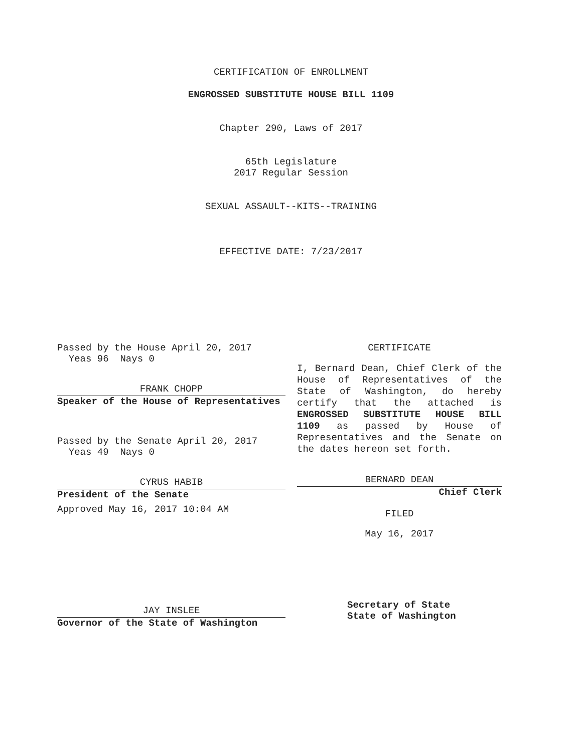CERTIFICATION OF ENROLLMENT
ENGROSSED SUBSTITUTE HOUSE BILL 1109
Chapter 290, Laws of 2017
65th Legislature
2017 Regular Session
SEXUAL ASSAULT--KITS--TRAINING
EFFECTIVE DATE: 7/23/2017
Passed by the House April 20, 2017
Yeas 96 Nays 0
FRANK CHOPP
Speaker of the House of Representatives
Passed by the Senate April 20, 2017
Yeas 49 Nays 0
CYRUS HABIB
President of the Senate
Approved May 16, 2017 10:04 AM
JAY INSLEE
Governor of the State of Washington
CERTIFICATE
I, Bernard Dean, Chief Clerk of the House of Representatives of the State of Washington, do hereby certify that the attached is ENGROSSED SUBSTITUTE HOUSE BILL 1109 as passed by House of Representatives and the Senate on the dates hereon set forth.
BERNARD DEAN
Chief Clerk
FILED
May 16, 2017
Secretary of State
State of Washington